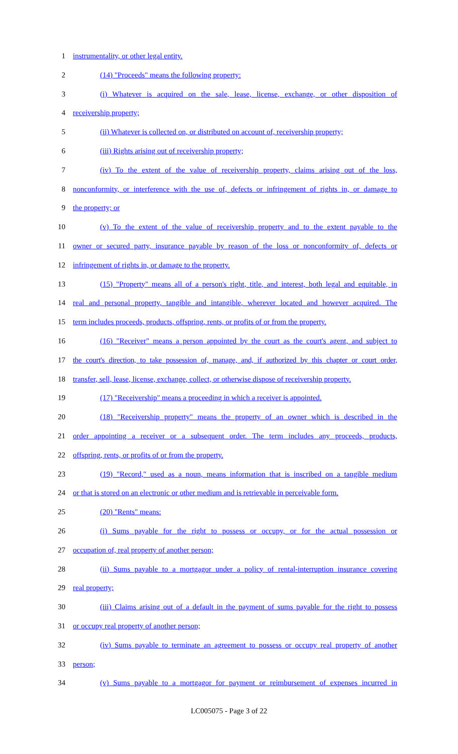1 instrumentality, or other legal entity.
2 (14) "Proceeds" means the following property:
3 (i) Whatever is acquired on the sale, lease, license, exchange, or other disposition of
4 receivership property;
5 (ii) Whatever is collected on, or distributed on account of, receivership property;
6 (iii) Rights arising out of receivership property;
7 (iv) To the extent of the value of receivership property, claims arising out of the loss,
8 nonconformity, or interference with the use of, defects or infringement of rights in, or damage to
9 the property; or
10 (v) To the extent of the value of receivership property and to the extent payable to the
11 owner or secured party, insurance payable by reason of the loss or nonconformity of, defects or
12 infringement of rights in, or damage to the property.
13 (15) "Property" means all of a person's right, title, and interest, both legal and equitable, in
14 real and personal property, tangible and intangible, wherever located and however acquired. The
15 term includes proceeds, products, offspring, rents, or profits of or from the property.
16 (16) "Receiver" means a person appointed by the court as the court's agent, and subject to
17 the court's direction, to take possession of, manage, and, if authorized by this chapter or court order,
18 transfer, sell, lease, license, exchange, collect, or otherwise dispose of receivership property.
19 (17) "Receivership" means a proceeding in which a receiver is appointed.
20 (18) "Receivership property" means the property of an owner which is described in the
21 order appointing a receiver or a subsequent order. The term includes any proceeds, products,
22 offspring, rents, or profits of or from the property.
23 (19) "Record," used as a noun, means information that is inscribed on a tangible medium
24 or that is stored on an electronic or other medium and is retrievable in perceivable form.
25 (20) "Rents" means:
26 (i) Sums payable for the right to possess or occupy, or for the actual possession or
27 occupation of, real property of another person;
28 (ii) Sums payable to a mortgagor under a policy of rental-interruption insurance covering
29 real property;
30 (iii) Claims arising out of a default in the payment of sums payable for the right to possess
31 or occupy real property of another person;
32 (iv) Sums payable to terminate an agreement to possess or occupy real property of another
33 person;
34 (v) Sums payable to a mortgagor for payment or reimbursement of expenses incurred in
LC005075 - Page 3 of 22